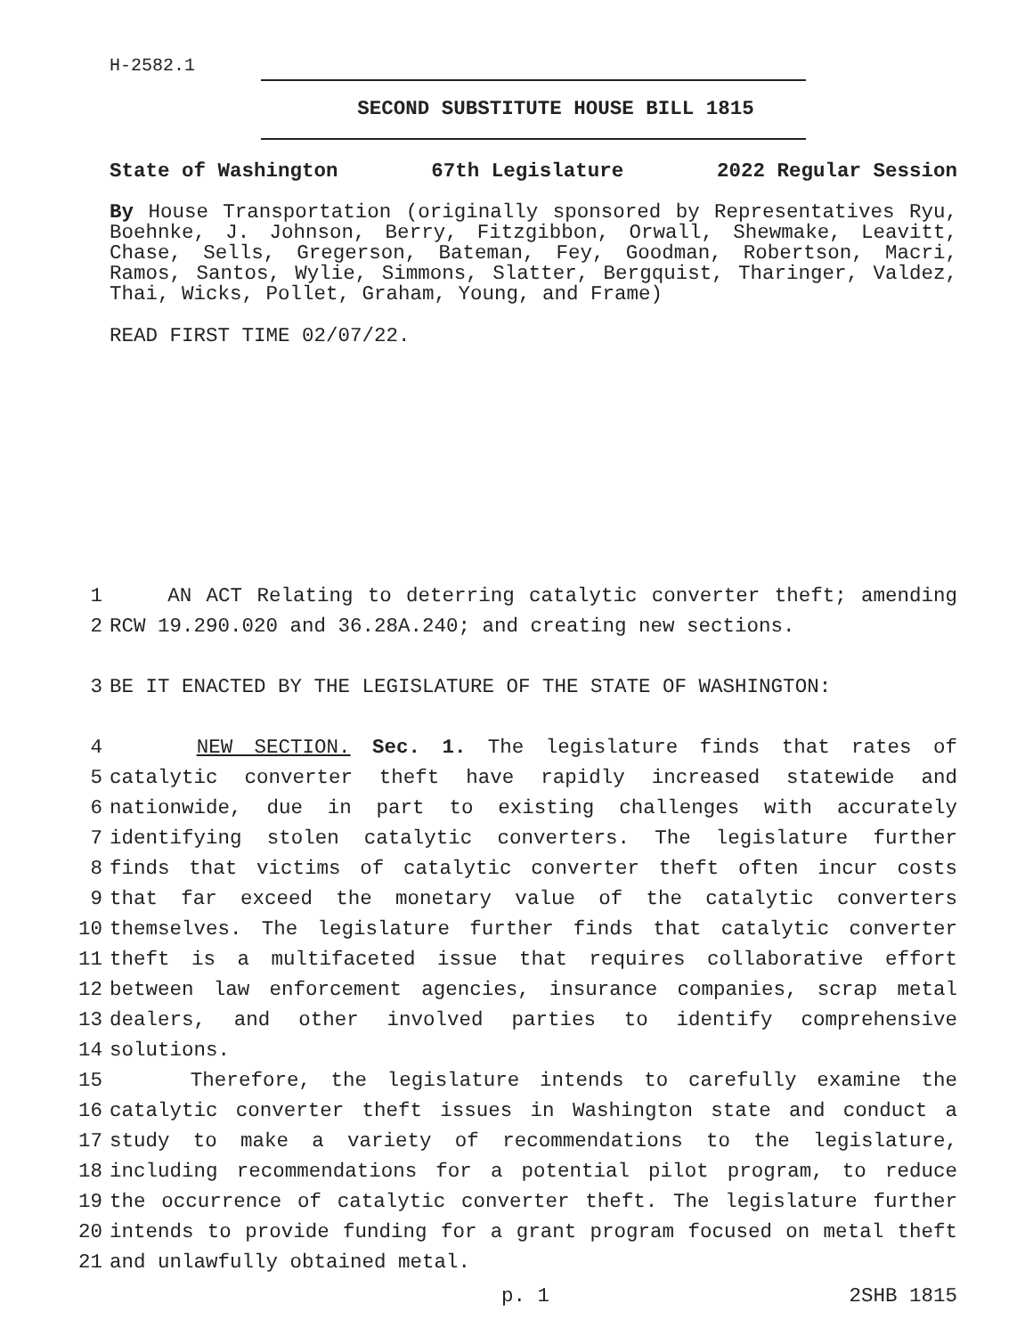H-2582.1
SECOND SUBSTITUTE HOUSE BILL 1815
State of Washington 67th Legislature 2022 Regular Session
By House Transportation (originally sponsored by Representatives Ryu, Boehnke, J. Johnson, Berry, Fitzgibbon, Orwall, Shewmake, Leavitt, Chase, Sells, Gregerson, Bateman, Fey, Goodman, Robertson, Macri, Ramos, Santos, Wylie, Simmons, Slatter, Bergquist, Tharinger, Valdez, Thai, Wicks, Pollet, Graham, Young, and Frame)
READ FIRST TIME 02/07/22.
1 AN ACT Relating to deterring catalytic converter theft; amending
2 RCW 19.290.020 and 36.28A.240; and creating new sections.
3 BE IT ENACTED BY THE LEGISLATURE OF THE STATE OF WASHINGTON:
4 NEW SECTION. Sec. 1. The legislature finds that rates of
5 catalytic converter theft have rapidly increased statewide and
6 nationwide, due in part to existing challenges with accurately
7 identifying stolen catalytic converters. The legislature further
8 finds that victims of catalytic converter theft often incur costs
9 that far exceed the monetary value of the catalytic converters
10 themselves. The legislature further finds that catalytic converter
11 theft is a multifaceted issue that requires collaborative effort
12 between law enforcement agencies, insurance companies, scrap metal
13 dealers, and other involved parties to identify comprehensive
14 solutions.
15 Therefore, the legislature intends to carefully examine the
16 catalytic converter theft issues in Washington state and conduct a
17 study to make a variety of recommendations to the legislature,
18 including recommendations for a potential pilot program, to reduce
19 the occurrence of catalytic converter theft. The legislature further
20 intends to provide funding for a grant program focused on metal theft
21 and unlawfully obtained metal.
p. 1 2SHB 1815